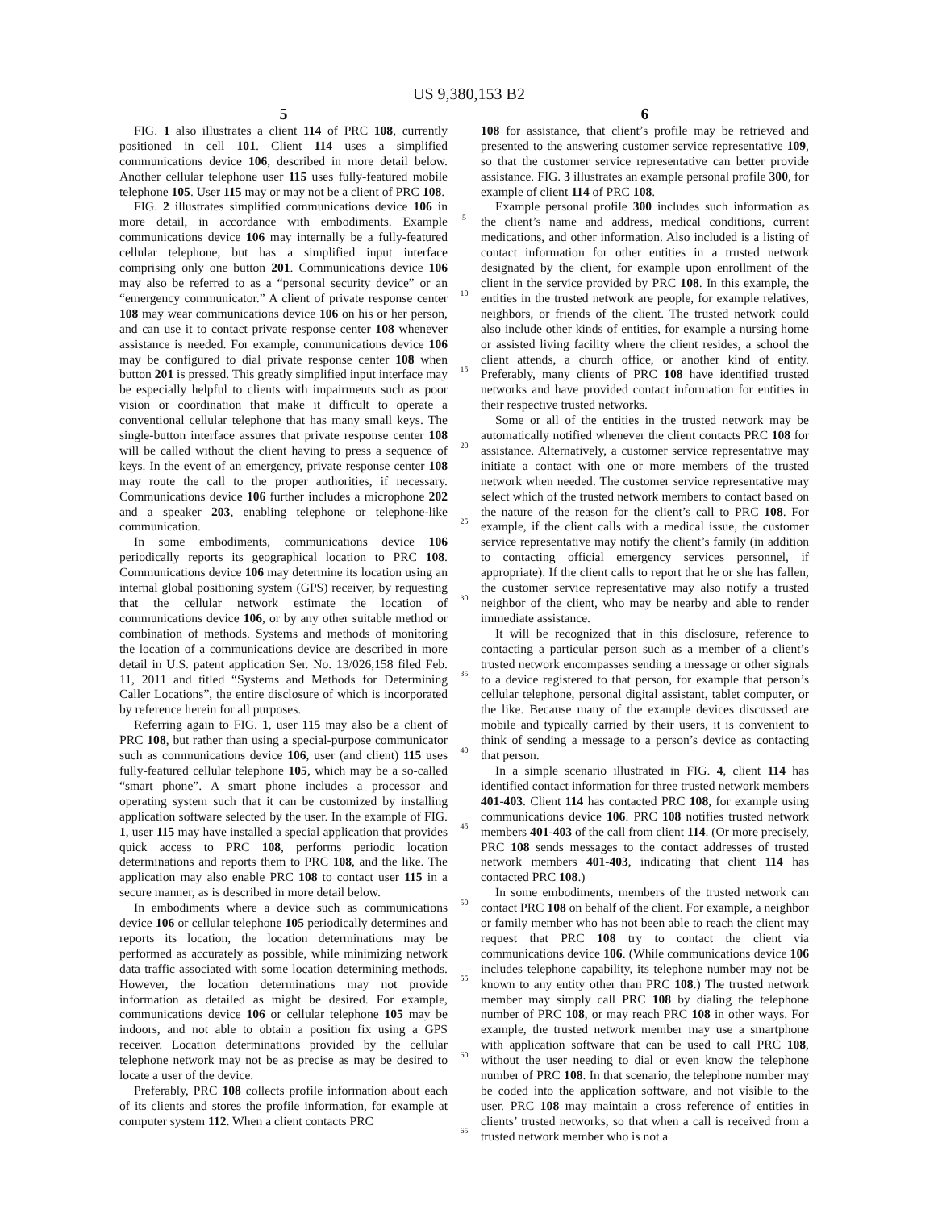US 9,380,153 B2
5
FIG. 1 also illustrates a client 114 of PRC 108, currently positioned in cell 101. Client 114 uses a simplified communications device 106, described in more detail below. Another cellular telephone user 115 uses fully-featured mobile telephone 105. User 115 may or may not be a client of PRC 108.
FIG. 2 illustrates simplified communications device 106 in more detail, in accordance with embodiments. Example communications device 106 may internally be a fully-featured cellular telephone, but has a simplified input interface comprising only one button 201. Communications device 106 may also be referred to as a “personal security device” or an “emergency communicator.” A client of private response center 108 may wear communications device 106 on his or her person, and can use it to contact private response center 108 whenever assistance is needed. For example, communications device 106 may be configured to dial private response center 108 when button 201 is pressed. This greatly simplified input interface may be especially helpful to clients with impairments such as poor vision or coordination that make it difficult to operate a conventional cellular telephone that has many small keys. The single-button interface assures that private response center 108 will be called without the client having to press a sequence of keys. In the event of an emergency, private response center 108 may route the call to the proper authorities, if necessary. Communications device 106 further includes a microphone 202 and a speaker 203, enabling telephone or telephone-like communication.
In some embodiments, communications device 106 periodically reports its geographical location to PRC 108. Communications device 106 may determine its location using an internal global positioning system (GPS) receiver, by requesting that the cellular network estimate the location of communications device 106, or by any other suitable method or combination of methods. Systems and methods of monitoring the location of a communications device are described in more detail in U.S. patent application Ser. No. 13/026,158 filed Feb. 11, 2011 and titled “Systems and Methods for Determining Caller Locations”, the entire disclosure of which is incorporated by reference herein for all purposes.
Referring again to FIG. 1, user 115 may also be a client of PRC 108, but rather than using a special-purpose communicator such as communications device 106, user (and client) 115 uses fully-featured cellular telephone 105, which may be a so-called “smart phone”. A smart phone includes a processor and operating system such that it can be customized by installing application software selected by the user. In the example of FIG. 1, user 115 may have installed a special application that provides quick access to PRC 108, performs periodic location determinations and reports them to PRC 108, and the like. The application may also enable PRC 108 to contact user 115 in a secure manner, as is described in more detail below.
In embodiments where a device such as communications device 106 or cellular telephone 105 periodically determines and reports its location, the location determinations may be performed as accurately as possible, while minimizing network data traffic associated with some location determining methods. However, the location determinations may not provide information as detailed as might be desired. For example, communications device 106 or cellular telephone 105 may be indoors, and not able to obtain a position fix using a GPS receiver. Location determinations provided by the cellular telephone network may not be as precise as may be desired to locate a user of the device.
Preferably, PRC 108 collects profile information about each of its clients and stores the profile information, for example at computer system 112. When a client contacts PRC
5
10
15
20
25
30
35
40
45
50
55
60
65
6
108 for assistance, that client’s profile may be retrieved and presented to the answering customer service representative 109, so that the customer service representative can better provide assistance. FIG. 3 illustrates an example personal profile 300, for example of client 114 of PRC 108.
Example personal profile 300 includes such information as the client’s name and address, medical conditions, current medications, and other information. Also included is a listing of contact information for other entities in a trusted network designated by the client, for example upon enrollment of the client in the service provided by PRC 108. In this example, the entities in the trusted network are people, for example relatives, neighbors, or friends of the client. The trusted network could also include other kinds of entities, for example a nursing home or assisted living facility where the client resides, a school the client attends, a church office, or another kind of entity. Preferably, many clients of PRC 108 have identified trusted networks and have provided contact information for entities in their respective trusted networks.
Some or all of the entities in the trusted network may be automatically notified whenever the client contacts PRC 108 for assistance. Alternatively, a customer service representative may initiate a contact with one or more members of the trusted network when needed. The customer service representative may select which of the trusted network members to contact based on the nature of the reason for the client’s call to PRC 108. For example, if the client calls with a medical issue, the customer service representative may notify the client’s family (in addition to contacting official emergency services personnel, if appropriate). If the client calls to report that he or she has fallen, the customer service representative may also notify a trusted neighbor of the client, who may be nearby and able to render immediate assistance.
It will be recognized that in this disclosure, reference to contacting a particular person such as a member of a client’s trusted network encompasses sending a message or other signals to a device registered to that person, for example that person’s cellular telephone, personal digital assistant, tablet computer, or the like. Because many of the example devices discussed are mobile and typically carried by their users, it is convenient to think of sending a message to a person’s device as contacting that person.
In a simple scenario illustrated in FIG. 4, client 114 has identified contact information for three trusted network members 401-403. Client 114 has contacted PRC 108, for example using communications device 106. PRC 108 notifies trusted network members 401-403 of the call from client 114. (Or more precisely, PRC 108 sends messages to the contact addresses of trusted network members 401-403, indicating that client 114 has contacted PRC 108.)
In some embodiments, members of the trusted network can contact PRC 108 on behalf of the client. For example, a neighbor or family member who has not been able to reach the client may request that PRC 108 try to contact the client via communications device 106. (While communications device 106 includes telephone capability, its telephone number may not be known to any entity other than PRC 108.) The trusted network member may simply call PRC 108 by dialing the telephone number of PRC 108, or may reach PRC 108 in other ways. For example, the trusted network member may use a smartphone with application software that can be used to call PRC 108, without the user needing to dial or even know the telephone number of PRC 108. In that scenario, the telephone number may be coded into the application software, and not visible to the user. PRC 108 may maintain a cross reference of entities in clients’ trusted networks, so that when a call is received from a trusted network member who is not a